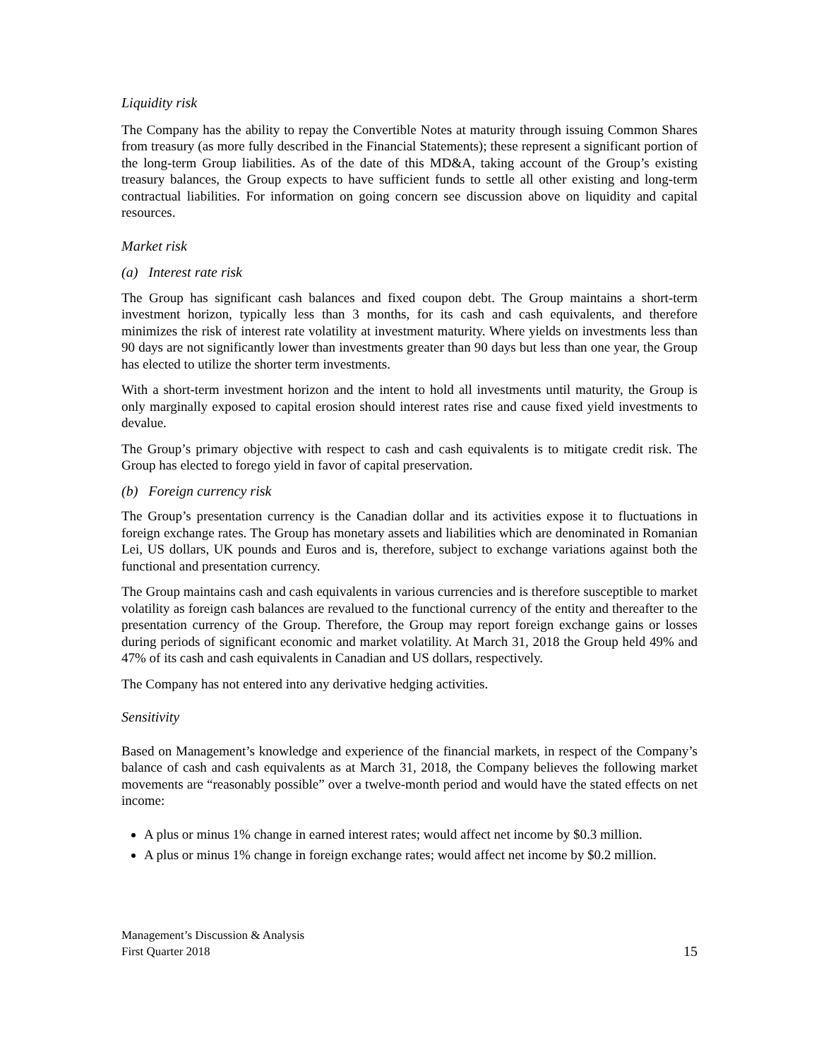Liquidity risk
The Company has the ability to repay the Convertible Notes at maturity through issuing Common Shares from treasury (as more fully described in the Financial Statements); these represent a significant portion of the long-term Group liabilities. As of the date of this MD&A, taking account of the Group’s existing treasury balances, the Group expects to have sufficient funds to settle all other existing and long-term contractual liabilities. For information on going concern see discussion above on liquidity and capital resources.
Market risk
(a) Interest rate risk
The Group has significant cash balances and fixed coupon debt. The Group maintains a short-term investment horizon, typically less than 3 months, for its cash and cash equivalents, and therefore minimizes the risk of interest rate volatility at investment maturity. Where yields on investments less than 90 days are not significantly lower than investments greater than 90 days but less than one year, the Group has elected to utilize the shorter term investments.
With a short-term investment horizon and the intent to hold all investments until maturity, the Group is only marginally exposed to capital erosion should interest rates rise and cause fixed yield investments to devalue.
The Group’s primary objective with respect to cash and cash equivalents is to mitigate credit risk. The Group has elected to forego yield in favor of capital preservation.
(b) Foreign currency risk
The Group’s presentation currency is the Canadian dollar and its activities expose it to fluctuations in foreign exchange rates. The Group has monetary assets and liabilities which are denominated in Romanian Lei, US dollars, UK pounds and Euros and is, therefore, subject to exchange variations against both the functional and presentation currency.
The Group maintains cash and cash equivalents in various currencies and is therefore susceptible to market volatility as foreign cash balances are revalued to the functional currency of the entity and thereafter to the presentation currency of the Group. Therefore, the Group may report foreign exchange gains or losses during periods of significant economic and market volatility. At March 31, 2018 the Group held 49% and 47% of its cash and cash equivalents in Canadian and US dollars, respectively.
The Company has not entered into any derivative hedging activities.
Sensitivity
Based on Management’s knowledge and experience of the financial markets, in respect of the Company’s balance of cash and cash equivalents as at March 31, 2018, the Company believes the following market movements are “reasonably possible” over a twelve-month period and would have the stated effects on net income:
A plus or minus 1% change in earned interest rates; would affect net income by $0.3 million.
A plus or minus 1% change in foreign exchange rates; would affect net income by $0.2 million.
Management’s Discussion & Analysis
First Quarter 2018
15